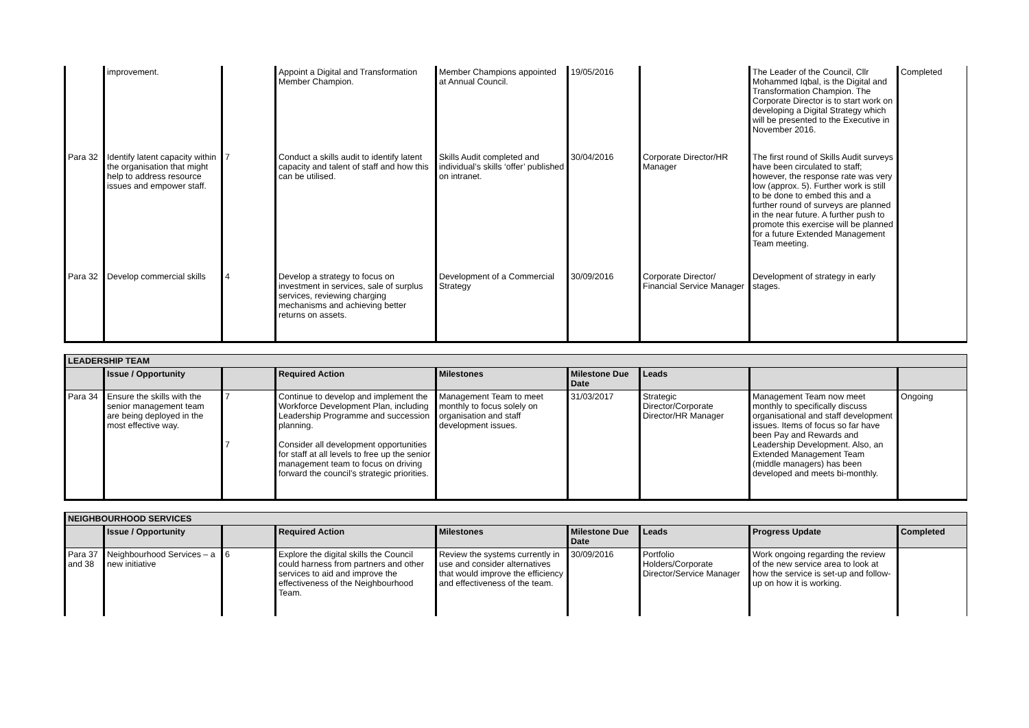| | improvement. | | Appoint a Digital and Transformation Member Champion. | Member Champions appointed at Annual Council. | 19/05/2016 | | The Leader of the Council, Cllr Mohammed Iqbal, is the Digital and Transformation Champion. The Corporate Director is to start work on developing a Digital Strategy which will be presented to the Executive in November 2016. | Completed |
| Para 32 | Identify latent capacity within the organisation that might help to address resource issues and empower staff. | 7 | Conduct a skills audit to identify latent capacity and talent of staff and how this can be utilised. | Skills Audit completed and individual’s skills ‘offer’ published on intranet. | 30/04/2016 | Corporate Director/HR Manager | The first round of Skills Audit surveys have been circulated to staff; however, the response rate was very low (approx. 5). Further work is still to be done to embed this and a further round of surveys are planned in the near future. A further push to promote this exercise will be planned for a future Extended Management Team meeting. | |
| Para 32 | Develop commercial skills | 4 | Develop a strategy to focus on investment in services, sale of surplus services, reviewing charging mechanisms and achieving better returns on assets. | Development of a Commercial Strategy | 30/09/2016 | Corporate Director/ Financial Service Manager | Development of strategy in early stages. | |
| LEADERSHIP TEAM | | | | | | | | |
| | Issue / Opportunity | | Required Action | Milestones | Milestone Due Date | Leads | | |
| Para 34 | Ensure the skills with the senior management team are being deployed in the most effective way. | 7 7 | Continue to develop and implement the Workforce Development Plan, including Leadership Programme and succession planning. Consider all development opportunities for staff at all levels to free up the senior management team to focus on driving forward the council’s strategic priorities. | Management Team to meet monthly to focus solely on organisation and staff development issues. | 31/03/2017 | Strategic Director/Corporate Director/HR Manager | Management Team now meet monthly to specifically discuss organisational and staff development issues. Items of focus so far have been Pay and Rewards and Leadership Development. Also, an Extended Management Team (middle managers) has been developed and meets bi-monthly. | Ongoing |
| NEIGHBOURHOOD SERVICES | | | | | | | | |
| | Issue / Opportunity | | Required Action | Milestones | Milestone Due Date | Leads | Progress Update | Completed |
| Para 37 and 38 | Neighbourhood Services – a new initiative | 6 | Explore the digital skills the Council could harness from partners and other services to aid and improve the effectiveness of the Neighbourhood Team. | Review the systems currently in use and consider alternatives that would improve the efficiency and effectiveness of the team. | 30/09/2016 | Portfolio Holders/Corporate Director/Service Manager | Work ongoing regarding the review of the new service area to look at how the service is set-up and follow-up on how it is working. | |